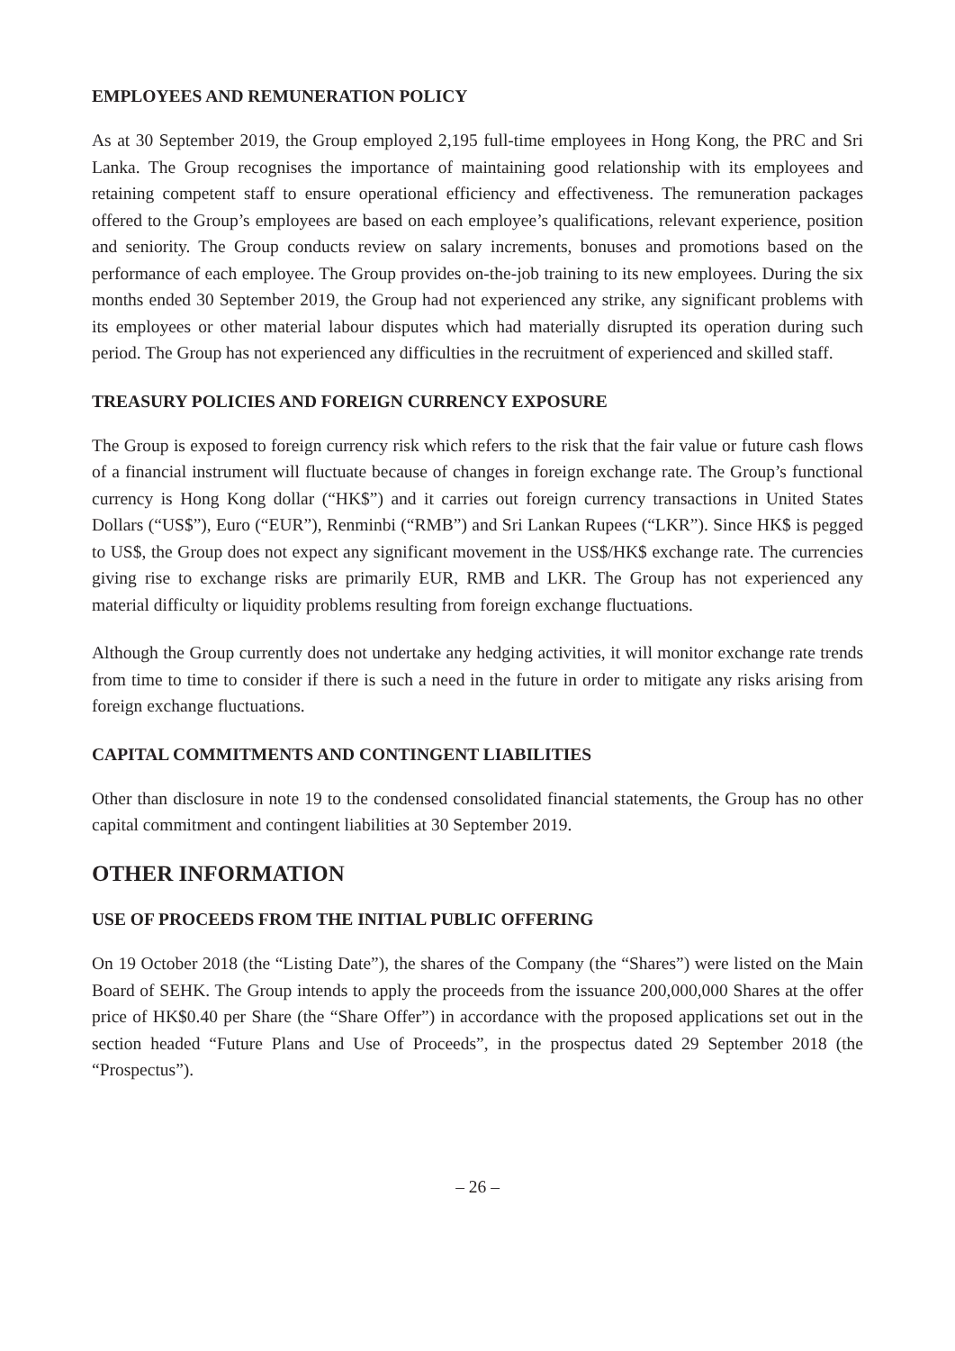EMPLOYEES AND REMUNERATION POLICY
As at 30 September 2019, the Group employed 2,195 full-time employees in Hong Kong, the PRC and Sri Lanka. The Group recognises the importance of maintaining good relationship with its employees and retaining competent staff to ensure operational efficiency and effectiveness. The remuneration packages offered to the Group’s employees are based on each employee’s qualifications, relevant experience, position and seniority. The Group conducts review on salary increments, bonuses and promotions based on the performance of each employee. The Group provides on-the-job training to its new employees. During the six months ended 30 September 2019, the Group had not experienced any strike, any significant problems with its employees or other material labour disputes which had materially disrupted its operation during such period. The Group has not experienced any difficulties in the recruitment of experienced and skilled staff.
TREASURY POLICIES AND FOREIGN CURRENCY EXPOSURE
The Group is exposed to foreign currency risk which refers to the risk that the fair value or future cash flows of a financial instrument will fluctuate because of changes in foreign exchange rate. The Group’s functional currency is Hong Kong dollar (“HK$”) and it carries out foreign currency transactions in United States Dollars (“US$”), Euro (“EUR”), Renminbi (“RMB”) and Sri Lankan Rupees (“LKR”). Since HK$ is pegged to US$, the Group does not expect any significant movement in the US$/HK$ exchange rate. The currencies giving rise to exchange risks are primarily EUR, RMB and LKR. The Group has not experienced any material difficulty or liquidity problems resulting from foreign exchange fluctuations.
Although the Group currently does not undertake any hedging activities, it will monitor exchange rate trends from time to time to consider if there is such a need in the future in order to mitigate any risks arising from foreign exchange fluctuations.
CAPITAL COMMITMENTS AND CONTINGENT LIABILITIES
Other than disclosure in note 19 to the condensed consolidated financial statements, the Group has no other capital commitment and contingent liabilities at 30 September 2019.
OTHER INFORMATION
USE OF PROCEEDS FROM THE INITIAL PUBLIC OFFERING
On 19 October 2018 (the “Listing Date”), the shares of the Company (the “Shares”) were listed on the Main Board of SEHK. The Group intends to apply the proceeds from the issuance 200,000,000 Shares at the offer price of HK$0.40 per Share (the “Share Offer”) in accordance with the proposed applications set out in the section headed “Future Plans and Use of Proceeds”, in the prospectus dated 29 September 2018 (the “Prospectus”).
– 26 –